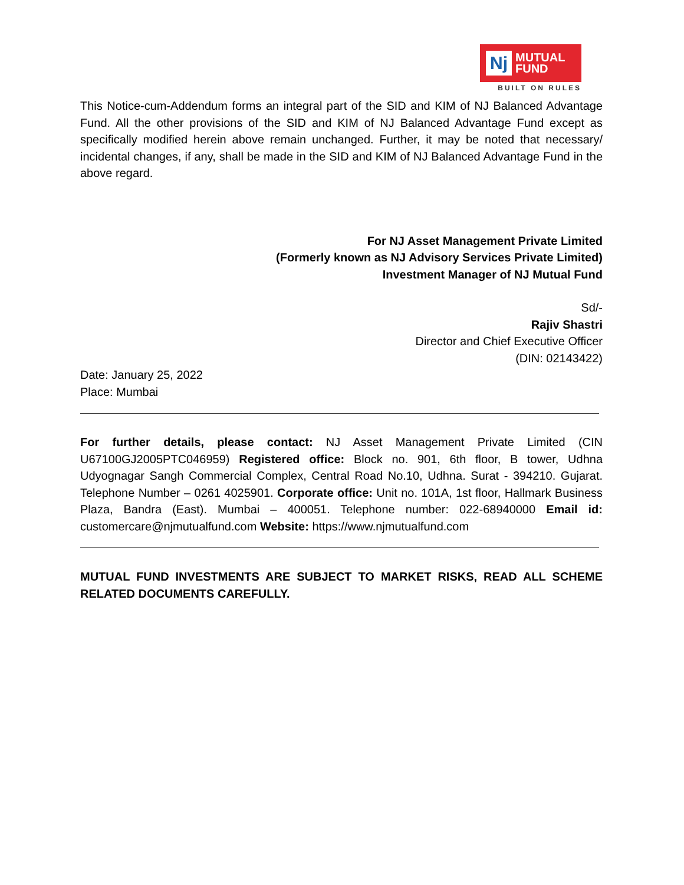Nj
MUTUAL
FUND
BUILT ON RULES
This Notice-cum-Addendum forms an integral part of the SID and KIM of NJ Balanced Advantage Fund. All the other provisions of the SID and KIM of NJ Balanced Advantage Fund except as specifically modified herein above remain unchanged. Further, it may be noted that necessary/ incidental changes, if any, shall be made in the SID and KIM of NJ Balanced Advantage Fund in the above regard.
For NJ Asset Management Private Limited
(Formerly known as NJ Advisory Services Private Limited)
Investment Manager of NJ Mutual Fund
Sd/-
Rajiv Shastri
Director and Chief Executive Officer
(DIN: 02143422)
Date: January 25, 2022
Place: Mumbai
For further details, please contact: NJ Asset Management Private Limited (CIN U67100GJ2005PTC046959) Registered office: Block no. 901, 6th floor, B tower, Udhna Udyognagar Sangh Commercial Complex, Central Road No.10, Udhna. Surat - 394210. Gujarat. Telephone Number – 0261 4025901. Corporate office: Unit no. 101A, 1st floor, Hallmark Business Plaza, Bandra (East). Mumbai – 400051. Telephone number: 022-68940000 Email id: customercare@njmutualfund.com Website: https://www.njmutualfund.com
MUTUAL FUND INVESTMENTS ARE SUBJECT TO MARKET RISKS, READ ALL SCHEME RELATED DOCUMENTS CAREFULLY.